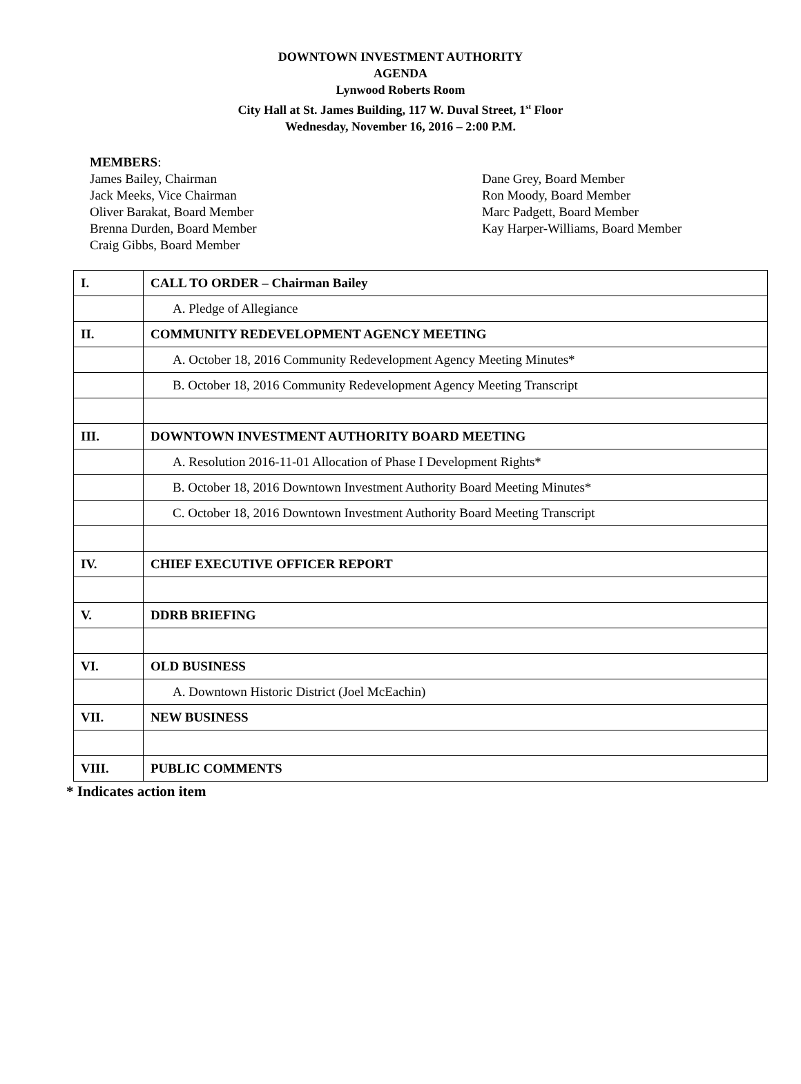DOWNTOWN INVESTMENT AUTHORITY
AGENDA
Lynwood Roberts Room
City Hall at St. James Building, 117 W. Duval Street, 1<sup>st</sup> Floor
Wednesday, November 16, 2016 – 2:00 P.M.
MEMBERS:
James Bailey, Chairman
Jack Meeks, Vice Chairman
Oliver Barakat, Board Member
Brenna Durden, Board Member
Craig Gibbs, Board Member
Dane Grey, Board Member
Ron Moody, Board Member
Marc Padgett, Board Member
Kay Harper-Williams, Board Member
| I. | CALL TO ORDER – Chairman Bailey |
| | A. Pledge of Allegiance |
| II. | COMMUNITY REDEVELOPMENT AGENCY MEETING |
| | A. October 18, 2016 Community Redevelopment Agency Meeting Minutes* |
| | B. October 18, 2016 Community Redevelopment Agency Meeting Transcript |
| III. | DOWNTOWN INVESTMENT AUTHORITY BOARD MEETING |
| | A. Resolution 2016-11-01 Allocation of Phase I Development Rights* |
| | B. October 18, 2016 Downtown Investment Authority Board Meeting Minutes* |
| | C. October 18, 2016 Downtown Investment Authority Board Meeting Transcript |
| IV. | CHIEF EXECUTIVE OFFICER REPORT |
| V. | DDRB BRIEFING |
| VI. | OLD BUSINESS |
| | A. Downtown Historic District (Joel McEachin) |
| VII. | NEW BUSINESS |
| VIII. | PUBLIC COMMENTS |
* Indicates action item